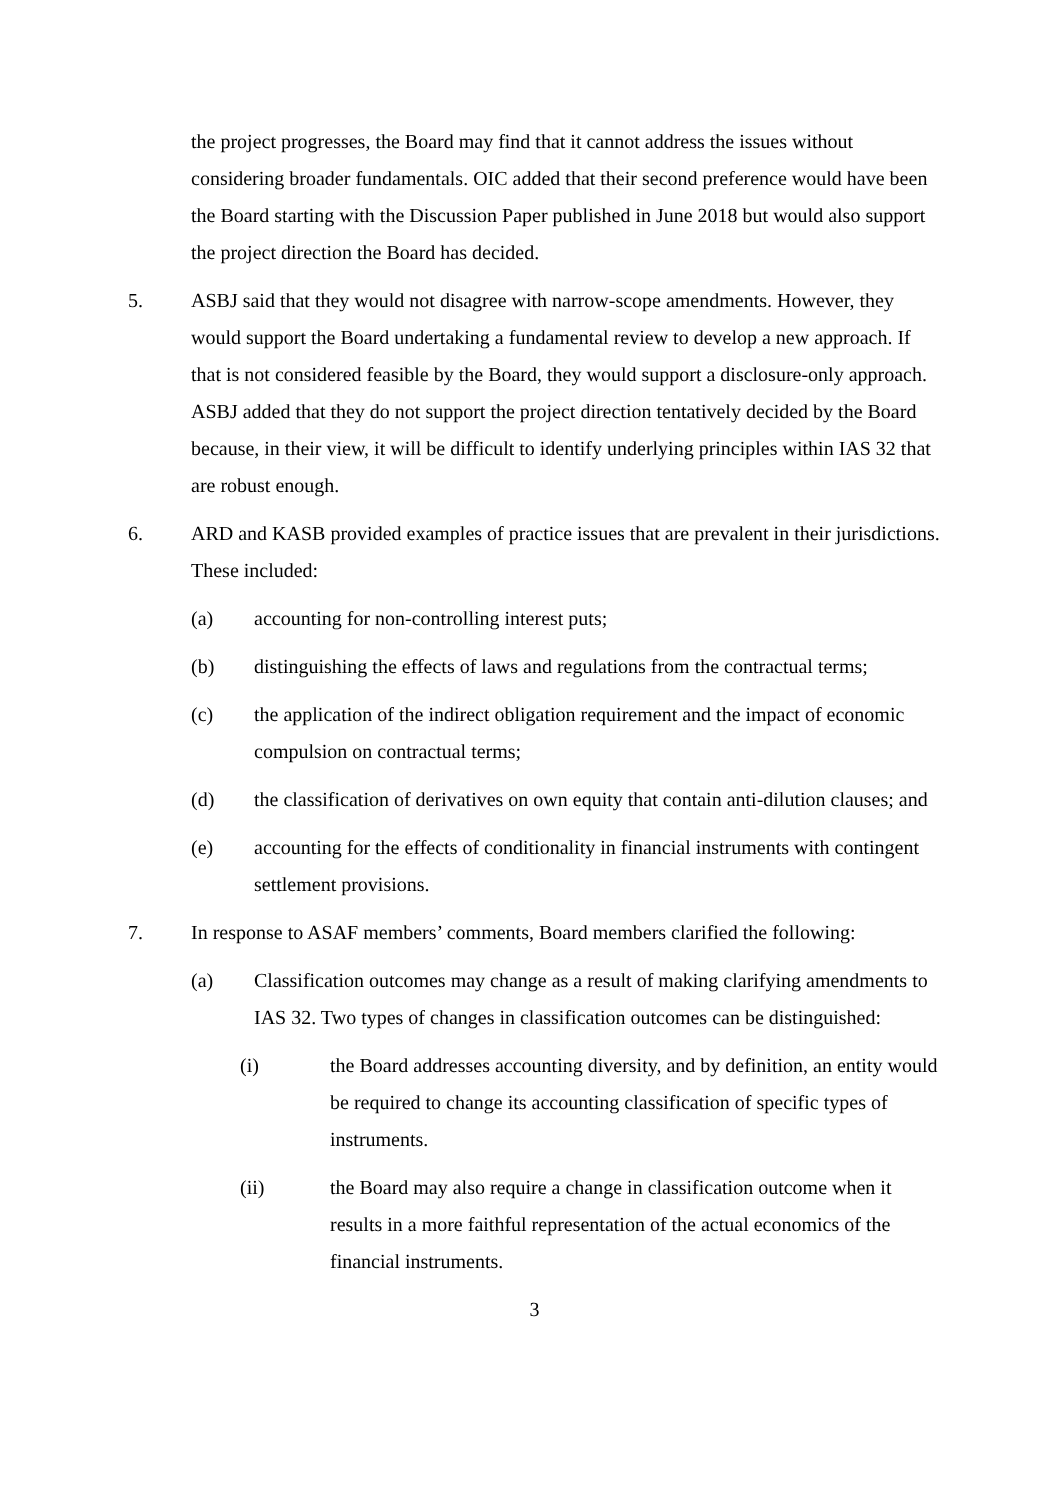the project progresses, the Board may find that it cannot address the issues without considering broader fundamentals. OIC added that their second preference would have been the Board starting with the Discussion Paper published in June 2018 but would also support the project direction the Board has decided.
5. ASBJ said that they would not disagree with narrow-scope amendments. However, they would support the Board undertaking a fundamental review to develop a new approach. If that is not considered feasible by the Board, they would support a disclosure-only approach. ASBJ added that they do not support the project direction tentatively decided by the Board because, in their view, it will be difficult to identify underlying principles within IAS 32 that are robust enough.
6. ARD and KASB provided examples of practice issues that are prevalent in their jurisdictions. These included:
(a) accounting for non-controlling interest puts;
(b) distinguishing the effects of laws and regulations from the contractual terms;
(c) the application of the indirect obligation requirement and the impact of economic compulsion on contractual terms;
(d) the classification of derivatives on own equity that contain anti-dilution clauses; and
(e) accounting for the effects of conditionality in financial instruments with contingent settlement provisions.
7. In response to ASAF members’ comments, Board members clarified the following:
(a) Classification outcomes may change as a result of making clarifying amendments to IAS 32. Two types of changes in classification outcomes can be distinguished:
(i) the Board addresses accounting diversity, and by definition, an entity would be required to change its accounting classification of specific types of instruments.
(ii) the Board may also require a change in classification outcome when it results in a more faithful representation of the actual economics of the financial instruments.
3